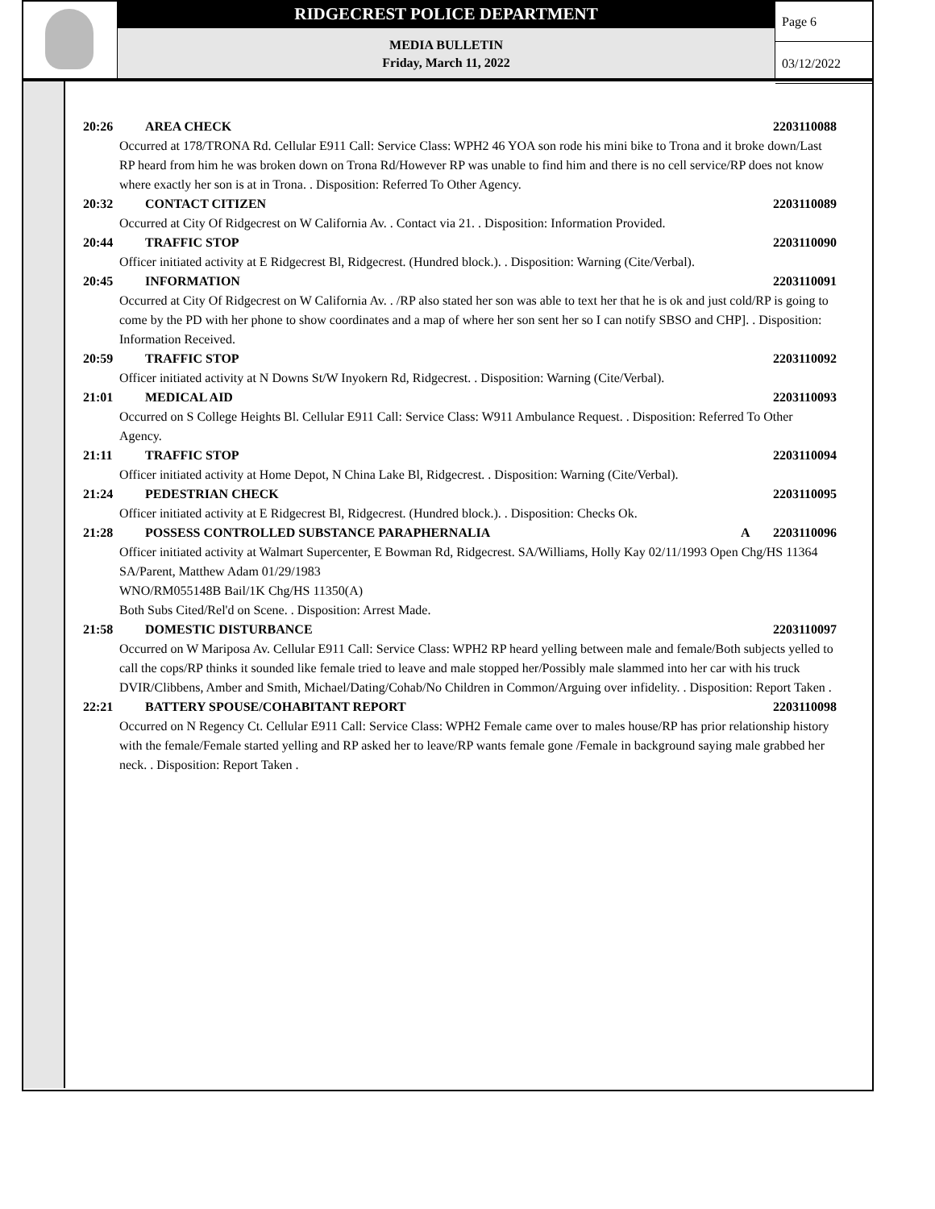RIDGECREST POLICE DEPARTMENT
MEDIA BULLETIN
Friday, March 11, 2022
Page 6
03/12/2022
20:26 AREA CHECK 2203110088
Occurred at 178/TRONA Rd. Cellular E911 Call: Service Class: WPH2 46 YOA son rode his mini bike to Trona and it broke down/Last RP heard from him he was broken down on Trona Rd/However RP was unable to find him and there is no cell service/RP does not know where exactly her son is at in Trona. . Disposition: Referred To Other Agency.
20:32 CONTACT CITIZEN 2203110089
Occurred at City Of Ridgecrest on W California Av. . Contact via 21. . Disposition: Information Provided.
20:44 TRAFFIC STOP 2203110090
Officer initiated activity at E Ridgecrest Bl, Ridgecrest. (Hundred block.). . Disposition: Warning (Cite/Verbal).
20:45 INFORMATION 2203110091
Occurred at City Of Ridgecrest on W California Av. . /RP also stated her son was able to text her that he is ok and just cold/RP is going to come by the PD with her phone to show coordinates and a map of where her son sent her so I can notify SBSO and CHP]. . Disposition: Information Received.
20:59 TRAFFIC STOP 2203110092
Officer initiated activity at N Downs St/W Inyokern Rd, Ridgecrest. . Disposition: Warning (Cite/Verbal).
21:01 MEDICAL AID 2203110093
Occurred on S College Heights Bl. Cellular E911 Call: Service Class: W911 Ambulance Request. . Disposition: Referred To Other Agency.
21:11 TRAFFIC STOP 2203110094
Officer initiated activity at Home Depot, N China Lake Bl, Ridgecrest. . Disposition: Warning (Cite/Verbal).
21:24 PEDESTRIAN CHECK 2203110095
Officer initiated activity at E Ridgecrest Bl, Ridgecrest. (Hundred block.). . Disposition: Checks Ok.
21:28 POSSESS CONTROLLED SUBSTANCE PARAPHERNALIA A 2203110096
Officer initiated activity at Walmart Supercenter, E Bowman Rd, Ridgecrest. SA/Williams, Holly Kay 02/11/1993 Open Chg/HS 11364
SA/Parent, Matthew Adam 01/29/1983
WNO/RM055148B Bail/1K Chg/HS 11350(A)
Both Subs Cited/Rel'd on Scene. . Disposition: Arrest Made.
21:58 DOMESTIC DISTURBANCE 2203110097
Occurred on W Mariposa Av. Cellular E911 Call: Service Class: WPH2 RP heard yelling between male and female/Both subjects yelled to call the cops/RP thinks it sounded like female tried to leave and male stopped her/Possibly male slammed into her car with his truck
DVIR/Clibbens, Amber and Smith, Michael/Dating/Cohab/No Children in Common/Arguing over infidelity. . Disposition: Report Taken .
22:21 BATTERY SPOUSE/COHABITANT REPORT 2203110098
Occurred on N Regency Ct. Cellular E911 Call: Service Class: WPH2 Female came over to males house/RP has prior relationship history with the female/Female started yelling and RP asked her to leave/RP wants female gone /Female in background saying male grabbed her neck. . Disposition: Report Taken .